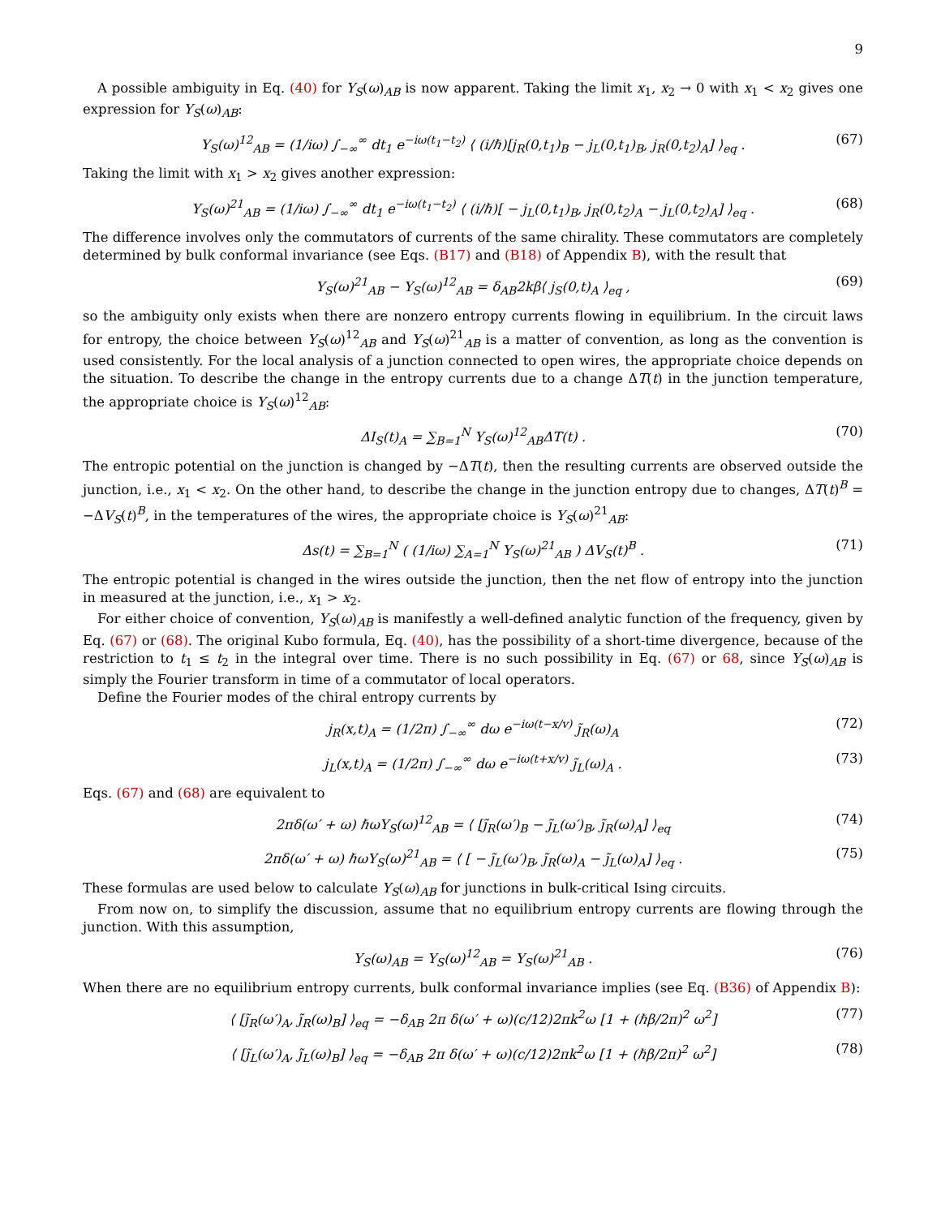9
A possible ambiguity in Eq. (40) for Y<sub>S</sub>(ω)<sub>AB</sub> is now apparent. Taking the limit x<sub>1</sub>, x<sub>2</sub> → 0 with x<sub>1</sub> < x<sub>2</sub> gives one expression for Y<sub>S</sub>(ω)<sub>AB</sub>:
Y<sub>S</sub>(ω)<sup>12</sup><sub>AB</sub> = (1/iω) ∫<sub>−∞</sub><sup>∞</sup> dt<sub>1</sub> e<sup>−iω(t<sub>1</sub>−t<sub>2</sub>)</sup> ⟨ (i/ℏ)[j<sub>R</sub>(0,t<sub>1</sub>)<sub>B</sub> − j<sub>L</sub>(0,t<sub>1</sub>)<sub>B</sub>, j<sub>R</sub>(0,t<sub>2</sub>)<sub>A</sub>] ⟩<sub>eq</sub> . (67)
Taking the limit with x<sub>1</sub> > x<sub>2</sub> gives another expression:
Y<sub>S</sub>(ω)<sup>21</sup><sub>AB</sub> = (1/iω) ∫<sub>−∞</sub><sup>∞</sup> dt<sub>1</sub> e<sup>−iω(t<sub>1</sub>−t<sub>2</sub>)</sup> ⟨ (i/ℏ)[ − j<sub>L</sub>(0,t<sub>1</sub>)<sub>B</sub>, j<sub>R</sub>(0,t<sub>2</sub>)<sub>A</sub> − j<sub>L</sub>(0,t<sub>2</sub>)<sub>A</sub>] ⟩<sub>eq</sub> . (68)
The difference involves only the commutators of currents of the same chirality. These commutators are completely determined by bulk conformal invariance (see Eqs. (B17) and (B18) of Appendix B), with the result that
Y<sub>S</sub>(ω)<sup>21</sup><sub>AB</sub> − Y<sub>S</sub>(ω)<sup>12</sup><sub>AB</sub> = δ<sub>AB</sub>2kβ⟨ j<sub>S</sub>(0,t)<sub>A</sub> ⟩<sub>eq</sub> , (69)
so the ambiguity only exists when there are nonzero entropy currents flowing in equilibrium. In the circuit laws for entropy, the choice between Y<sub>S</sub>(ω)<sup>12</sup><sub>AB</sub> and Y<sub>S</sub>(ω)<sup>21</sup><sub>AB</sub> is a matter of convention, as long as the convention is used consistently. For the local analysis of a junction connected to open wires, the appropriate choice depends on the situation. To describe the change in the entropy currents due to a change ΔT(t) in the junction temperature, the appropriate choice is Y<sub>S</sub>(ω)<sup>12</sup><sub>AB</sub>:
ΔI<sub>S</sub>(t)<sub>A</sub> = ∑<sub>B=1</sub><sup>N</sup> Y<sub>S</sub>(ω)<sup>12</sup><sub>AB</sub>ΔT(t) . (70)
The entropic potential on the junction is changed by −ΔT(t), then the resulting currents are observed outside the junction, i.e., x<sub>1</sub> < x<sub>2</sub>. On the other hand, to describe the change in the junction entropy due to changes, ΔT(t)<sup>B</sup> = −ΔV<sub>S</sub>(t)<sup>B</sup>, in the temperatures of the wires, the appropriate choice is Y<sub>S</sub>(ω)<sup>21</sup><sub>AB</sub>:
Δs(t) = ∑<sub>B=1</sub><sup>N</sup> ( (1/iω) ∑<sub>A=1</sub><sup>N</sup> Y<sub>S</sub>(ω)<sup>21</sup><sub>AB</sub> ) ΔV<sub>S</sub>(t)<sup>B</sup> . (71)
The entropic potential is changed in the wires outside the junction, then the net flow of entropy into the junction in measured at the junction, i.e., x<sub>1</sub> > x<sub>2</sub>.
For either choice of convention, Y<sub>S</sub>(ω)<sub>AB</sub> is manifestly a well-defined analytic function of the frequency, given by Eq. (67) or (68). The original Kubo formula, Eq. (40), has the possibility of a short-time divergence, because of the restriction to t<sub>1</sub> ≤ t<sub>2</sub> in the integral over time. There is no such possibility in Eq. (67) or 68, since Y<sub>S</sub>(ω)<sub>AB</sub> is simply the Fourier transform in time of a commutator of local operators.
Define the Fourier modes of the chiral entropy currents by
j<sub>R</sub>(x,t)<sub>A</sub> = (1/2π) ∫<sub>−∞</sub><sup>∞</sup> dω e<sup>−iω(t−x/v)</sup> j̃<sub>R</sub>(ω)<sub>A</sub> (72)
j<sub>L</sub>(x,t)<sub>A</sub> = (1/2π) ∫<sub>−∞</sub><sup>∞</sup> dω e<sup>−iω(t+x/v)</sup> j̃<sub>L</sub>(ω)<sub>A</sub> . (73)
Eqs. (67) and (68) are equivalent to
2πδ(ω′ + ω) ℏωY<sub>S</sub>(ω)<sup>12</sup><sub>AB</sub> = ⟨ [j̃<sub>R</sub>(ω′)<sub>B</sub> − j̃<sub>L</sub>(ω′)<sub>B</sub>, j̃<sub>R</sub>(ω)<sub>A</sub>] ⟩<sub>eq</sub> (74)
2πδ(ω′ + ω) ℏωY<sub>S</sub>(ω)<sup>21</sup><sub>AB</sub> = ⟨ [ − j̃<sub>L</sub>(ω′)<sub>B</sub>, j̃<sub>R</sub>(ω)<sub>A</sub> − j̃<sub>L</sub>(ω)<sub>A</sub>] ⟩<sub>eq</sub> . (75)
These formulas are used below to calculate Y<sub>S</sub>(ω)<sub>AB</sub> for junctions in bulk-critical Ising circuits.
From now on, to simplify the discussion, assume that no equilibrium entropy currents are flowing through the junction. With this assumption,
Y<sub>S</sub>(ω)<sub>AB</sub> = Y<sub>S</sub>(ω)<sup>12</sup><sub>AB</sub> = Y<sub>S</sub>(ω)<sup>21</sup><sub>AB</sub> . (76)
When there are no equilibrium entropy currents, bulk conformal invariance implies (see Eq. (B36) of Appendix B):
⟨ [j̃<sub>R</sub>(ω′)<sub>A</sub>, j̃<sub>R</sub>(ω)<sub>B</sub>] ⟩<sub>eq</sub> = −δ<sub>AB</sub> 2π δ(ω′ + ω)(c/12)2πk<sup>2</sup>ω [1 + (ℏβ/2π)<sup>2</sup> ω<sup>2</sup>] (77)
⟨ [j̃<sub>L</sub>(ω′)<sub>A</sub>, j̃<sub>L</sub>(ω)<sub>B</sub>] ⟩<sub>eq</sub> = −δ<sub>AB</sub> 2π δ(ω′ + ω)(c/12)2πk<sup>2</sup>ω [1 + (ℏβ/2π)<sup>2</sup> ω<sup>2</sup>] (78)